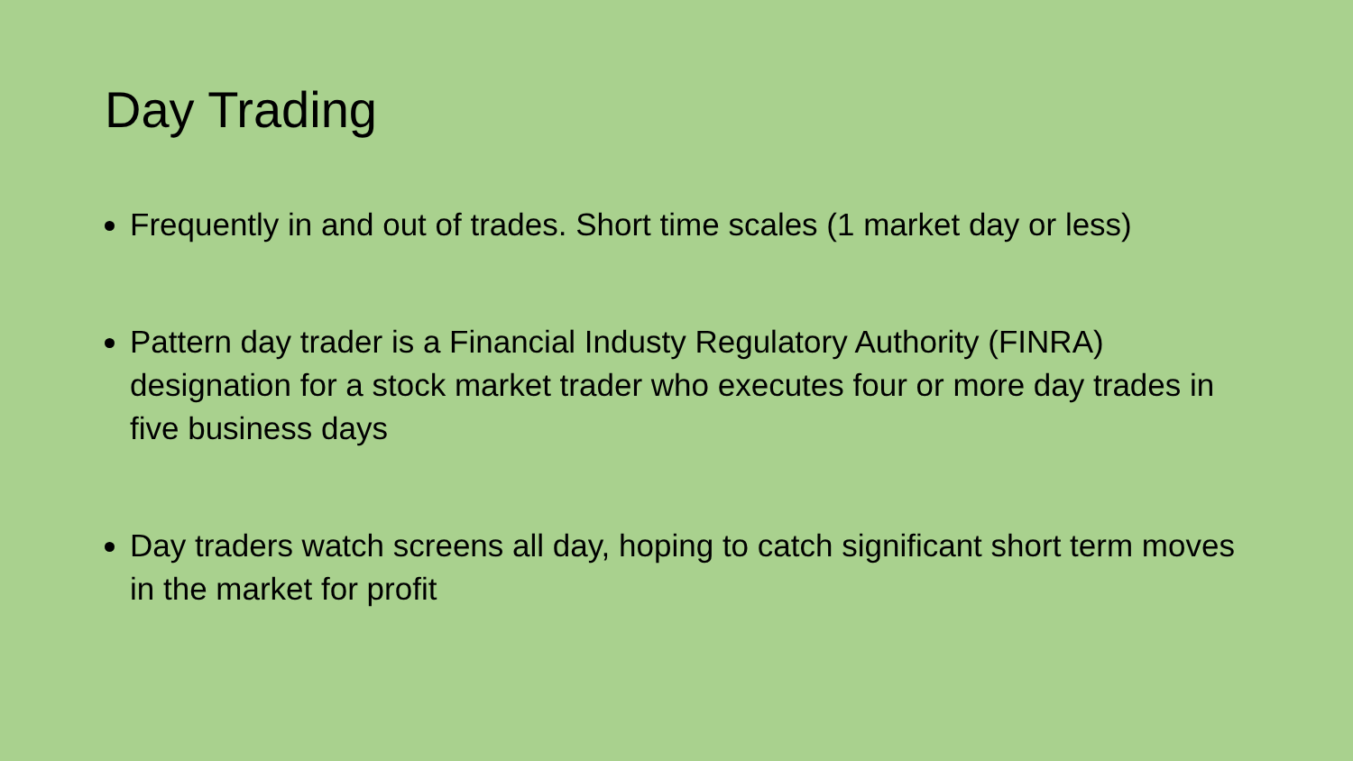Day Trading
Frequently in and out of trades. Short time scales (1 market day or less)
Pattern day trader is a Financial Industy Regulatory Authority (FINRA) designation for a stock market trader who executes four or more day trades in five business days
Day traders watch screens all day, hoping to catch significant short term moves in the market for profit